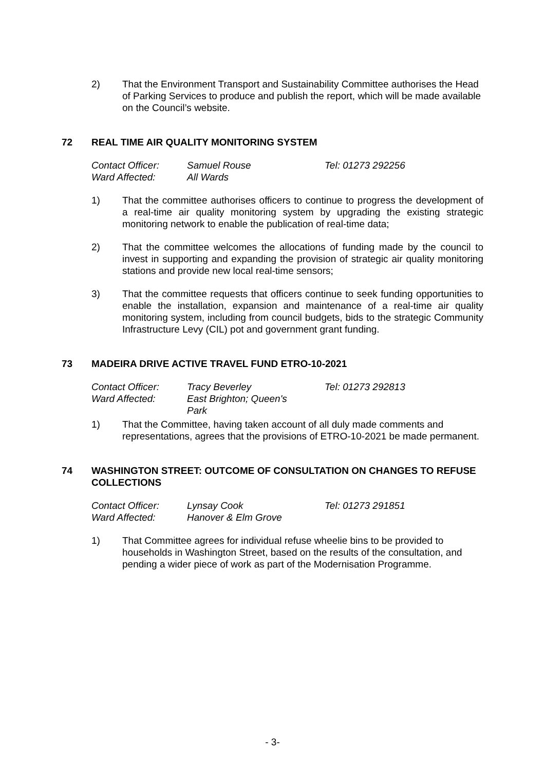2) That the Environment Transport and Sustainability Committee authorises the Head of Parking Services to produce and publish the report, which will be made available on the Council’s website.
72 REAL TIME AIR QUALITY MONITORING SYSTEM
Contact Officer: Samuel Rouse Tel: 01273 292256
Ward Affected: All Wards
1) That the committee authorises officers to continue to progress the development of a real-time air quality monitoring system by upgrading the existing strategic monitoring network to enable the publication of real-time data;
2) That the committee welcomes the allocations of funding made by the council to invest in supporting and expanding the provision of strategic air quality monitoring stations and provide new local real-time sensors;
3) That the committee requests that officers continue to seek funding opportunities to enable the installation, expansion and maintenance of a real-time air quality monitoring system, including from council budgets, bids to the strategic Community Infrastructure Levy (CIL) pot and government grant funding.
73 MADEIRA DRIVE ACTIVE TRAVEL FUND ETRO-10-2021
Contact Officer: Tracy Beverley Tel: 01273 292813
Ward Affected: East Brighton; Queen's Park
1) That the Committee, having taken account of all duly made comments and representations, agrees that the provisions of ETRO-10-2021 be made permanent.
74 WASHINGTON STREET: OUTCOME OF CONSULTATION ON CHANGES TO REFUSE COLLECTIONS
Contact Officer: Lynsay Cook Tel: 01273 291851
Ward Affected: Hanover & Elm Grove
1) That Committee agrees for individual refuse wheelie bins to be provided to households in Washington Street, based on the results of the consultation, and pending a wider piece of work as part of the Modernisation Programme.
- 3-